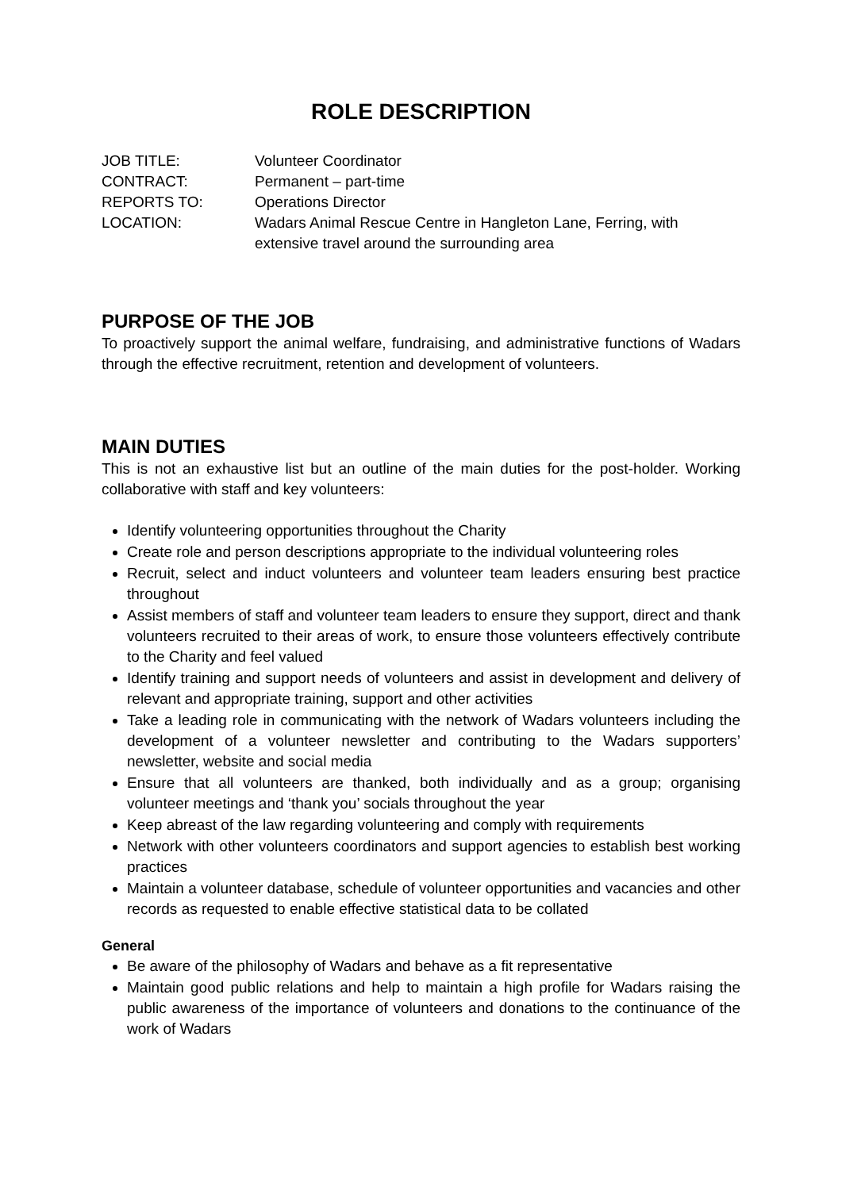ROLE DESCRIPTION
JOB TITLE: Volunteer Coordinator
CONTRACT: Permanent – part-time
REPORTS TO: Operations Director
LOCATION: Wadars Animal Rescue Centre in Hangleton Lane, Ferring, with
extensive travel around the surrounding area
PURPOSE OF THE JOB
To proactively support the animal welfare, fundraising, and administrative functions of Wadars through the effective recruitment, retention and development of volunteers.
MAIN DUTIES
This is not an exhaustive list but an outline of the main duties for the post-holder. Working collaborative with staff and key volunteers:
Identify volunteering opportunities throughout the Charity
Create role and person descriptions appropriate to the individual volunteering roles
Recruit, select and induct volunteers and volunteer team leaders ensuring best practice throughout
Assist members of staff and volunteer team leaders to ensure they support, direct and thank volunteers recruited to their areas of work, to ensure those volunteers effectively contribute to the Charity and feel valued
Identify training and support needs of volunteers and assist in development and delivery of relevant and appropriate training, support and other activities
Take a leading role in communicating with the network of Wadars volunteers including the development of a volunteer newsletter and contributing to the Wadars supporters’ newsletter, website and social media
Ensure that all volunteers are thanked, both individually and as a group; organising volunteer meetings and ‘thank you’ socials throughout the year
Keep abreast of the law regarding volunteering and comply with requirements
Network with other volunteers coordinators and support agencies to establish best working practices
Maintain a volunteer database, schedule of volunteer opportunities and vacancies and other records as requested to enable effective statistical data to be collated
General
Be aware of the philosophy of Wadars and behave as a fit representative
Maintain good public relations and help to maintain a high profile for Wadars raising the public awareness of the importance of volunteers and donations to the continuance of the work of Wadars